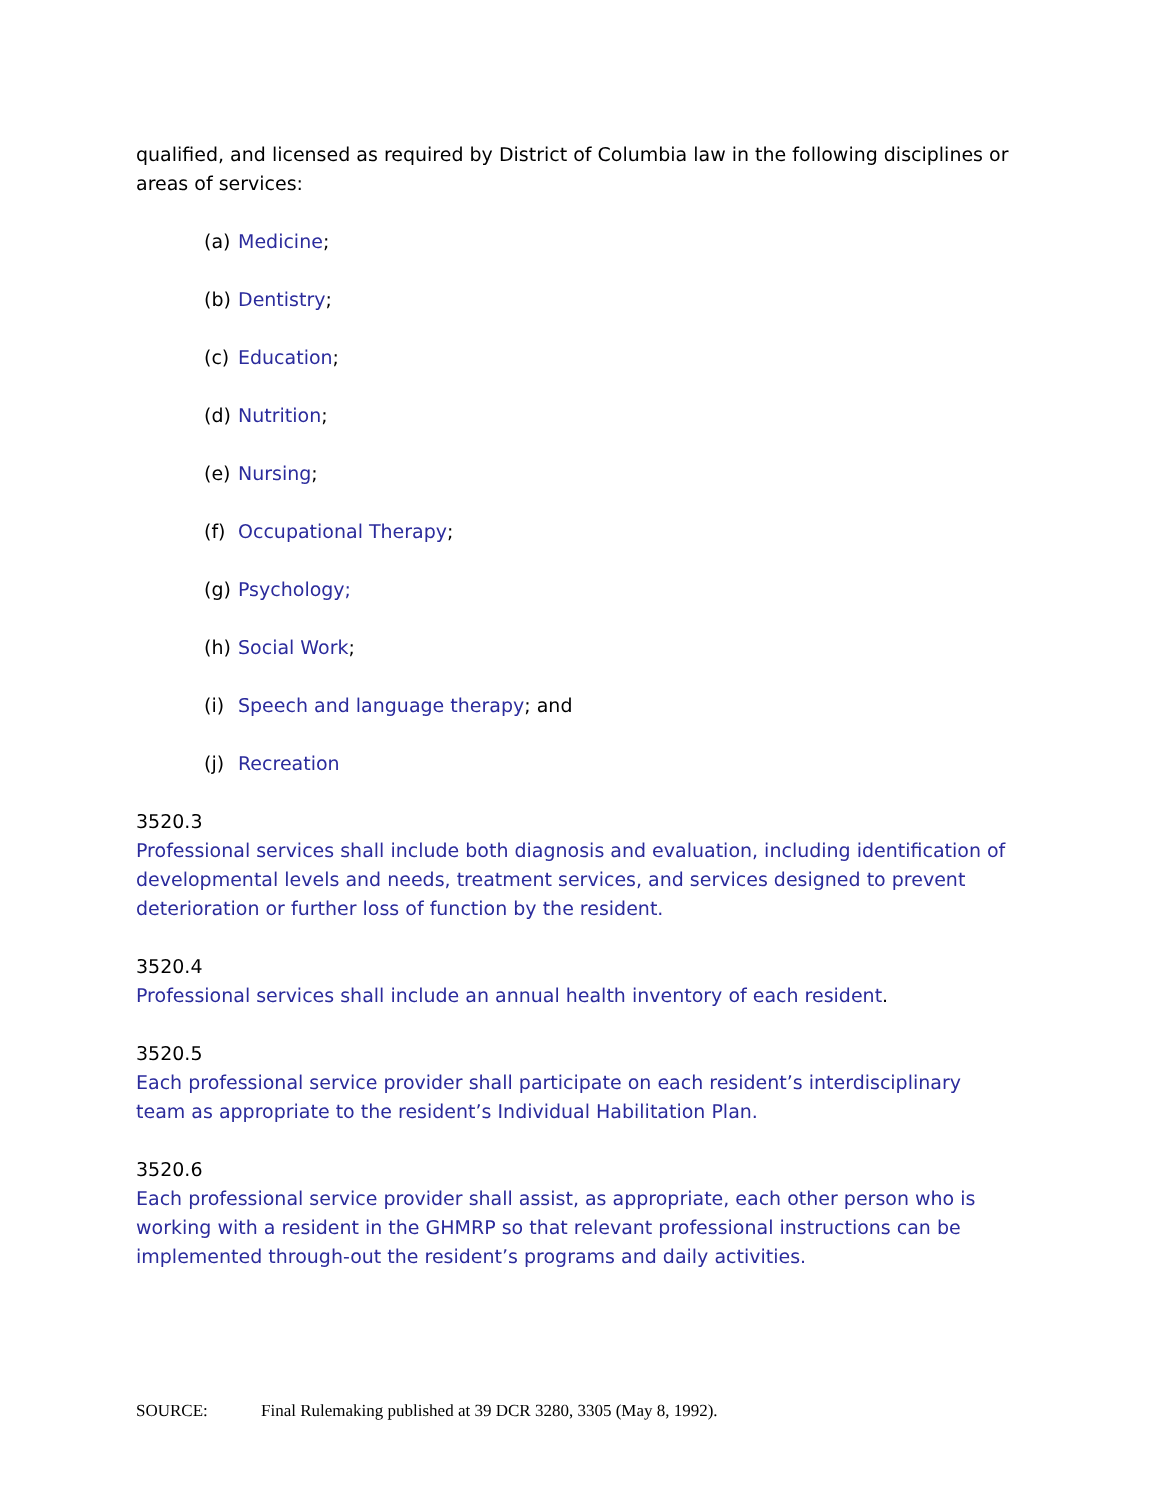qualified, and licensed as required by District of Columbia law in the following disciplines or areas of services:
(a) Medicine;
(b) Dentistry;
(c) Education;
(d) Nutrition;
(e) Nursing;
(f) Occupational Therapy;
(g) Psychology;
(h) Social Work;
(i) Speech and language therapy; and
(j) Recreation
3520.3
Professional services shall include both diagnosis and evaluation, including identification of developmental levels and needs, treatment services, and services designed to prevent deterioration or further loss of function by the resident.
3520.4
Professional services shall include an annual health inventory of each resident.
3520.5
Each professional service provider shall participate on each resident’s interdisciplinary team as appropriate to the resident’s Individual Habilitation Plan.
3520.6
Each professional service provider shall assist, as appropriate, each other person who is working with a resident in the GHMRP so that relevant professional instructions can be implemented through-out the resident’s programs and daily activities.
SOURCE: Final Rulemaking published at 39 DCR 3280, 3305 (May 8, 1992).